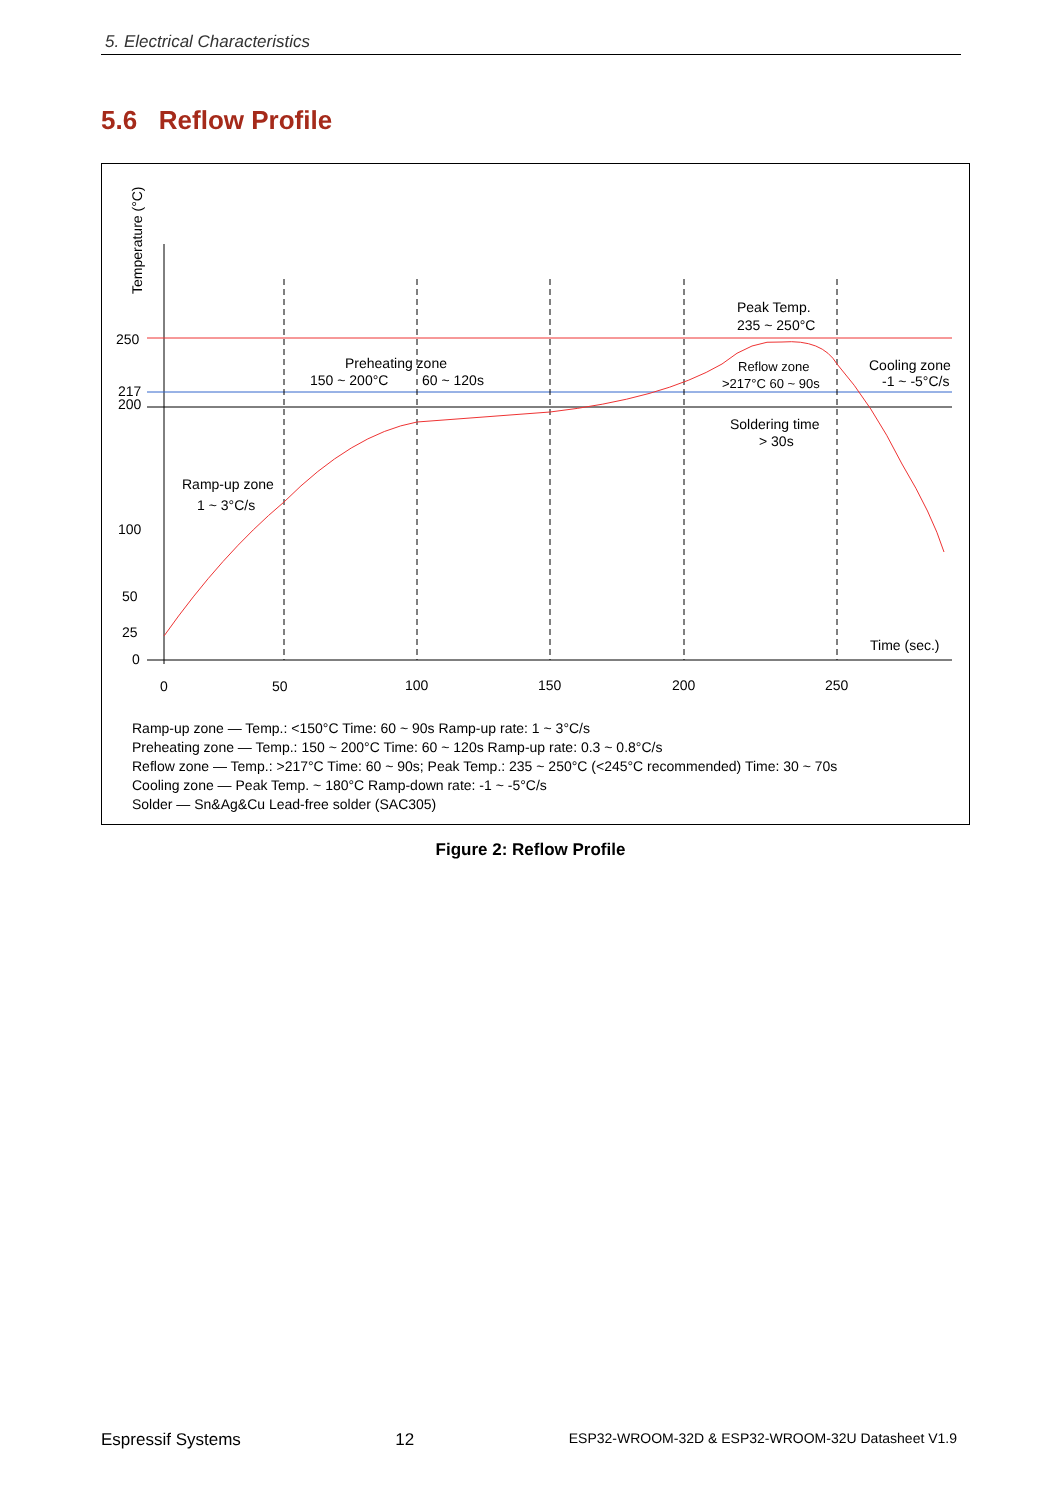5. Electrical Characteristics
5.6 Reflow Profile
250
217
200
100
50
25
0
0
50
100
150
200
250
Time (sec.)
Temperature (°C)
Ramp-up zone
1 ~ 3°C/s
Preheating zone
150 ~ 200°C
60 ~ 120s
Peak Temp.
235 ~ 250°C
Reflow zone
>217°C 60 ~ 90s
Soldering time
> 30s
Cooling zone
-1 ~ -5°C/s
Ramp-up zone — Temp.: <150°C Time: 60 ~ 90s Ramp-up rate: 1 ~ 3°C/s
Preheating zone — Temp.: 150 ~ 200°C Time: 60 ~ 120s Ramp-up rate: 0.3 ~ 0.8°C/s
Reflow zone — Temp.: >217°C Time: 60 ~ 90s; Peak Temp.: 235 ~ 250°C (<245°C recommended) Time: 30 ~ 70s
Cooling zone — Peak Temp. ~ 180°C Ramp-down rate: -1 ~ -5°C/s
Solder — Sn&Ag&Cu Lead-free solder (SAC305)
Figure 2: Reflow Profile
Espressif Systems 12 ESP32-WROOM-32D & ESP32-WROOM-32U Datasheet V1.9